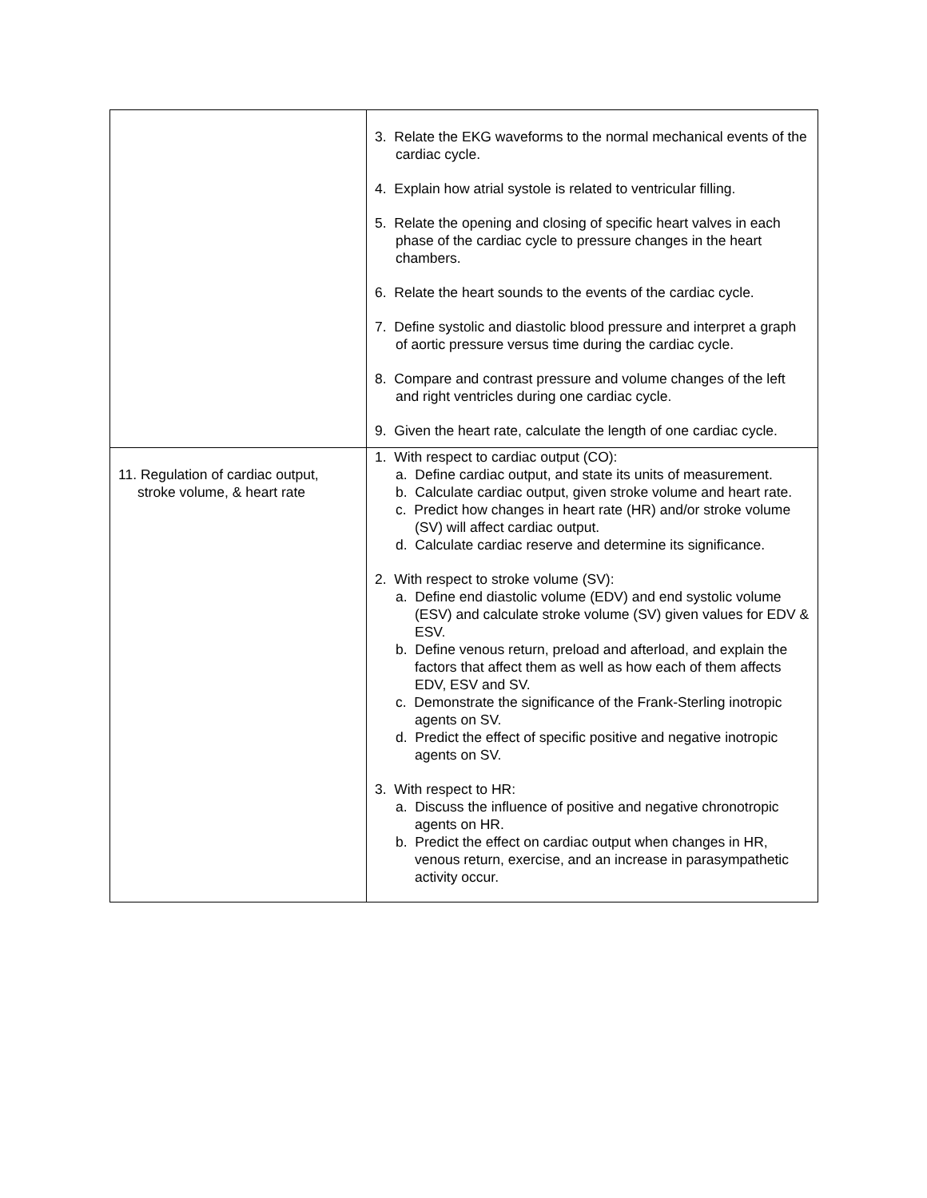| | 3. Relate the EKG waveforms to the normal mechanical events of the cardiac cycle. 4. Explain how atrial systole is related to ventricular filling. 5. Relate the opening and closing of specific heart valves in each phase of the cardiac cycle to pressure changes in the heart chambers. 6. Relate the heart sounds to the events of the cardiac cycle. 7. Define systolic and diastolic blood pressure and interpret a graph of aortic pressure versus time during the cardiac cycle. 8. Compare and contrast pressure and volume changes of the left and right ventricles during one cardiac cycle. 9. Given the heart rate, calculate the length of one cardiac cycle. |
| 11. Regulation of cardiac output, stroke volume, & heart rate | 1. With respect to cardiac output (CO): a. Define cardiac output, and state its units of measurement. b. Calculate cardiac output, given stroke volume and heart rate. c. Predict how changes in heart rate (HR) and/or stroke volume (SV) will affect cardiac output. d. Calculate cardiac reserve and determine its significance. 2. With respect to stroke volume (SV): a. Define end diastolic volume (EDV) and end systolic volume (ESV) and calculate stroke volume (SV) given values for EDV & ESV. b. Define venous return, preload and afterload, and explain the factors that affect them as well as how each of them affects EDV, ESV and SV. c. Demonstrate the significance of the Frank-Sterling inotropic agents on SV. d. Predict the effect of specific positive and negative inotropic agents on SV. 3. With respect to HR: a. Discuss the influence of positive and negative chronotropic agents on HR. b. Predict the effect on cardiac output when changes in HR, venous return, exercise, and an increase in parasympathetic activity occur. |